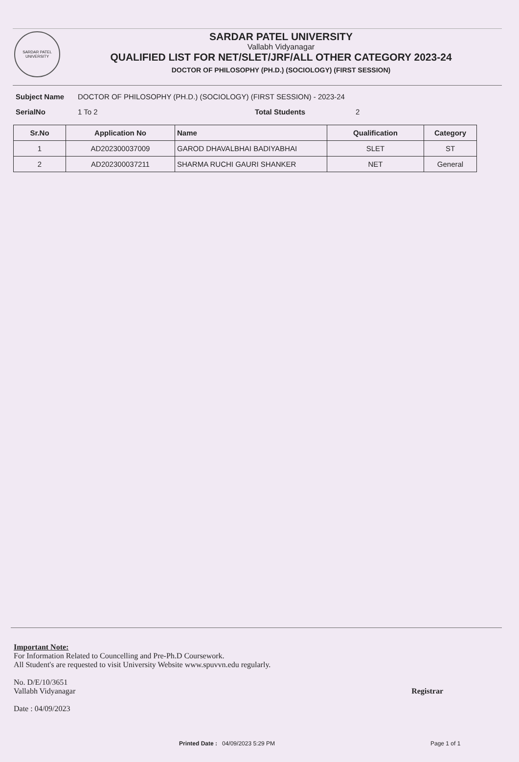SARDAR PATEL UNIVERSITY
SARDAR PATEL UNIVERSITY
Vallabh Vidyanagar
QUALIFIED LIST FOR NET/SLET/JRF/ALL OTHER CATEGORY 2023-24
DOCTOR OF PHILOSOPHY (PH.D.) (SOCIOLOGY) (FIRST SESSION)
Subject Name DOCTOR OF PHILOSOPHY (PH.D.) (SOCIOLOGY) (FIRST SESSION) - 2023-24
SerialNo 1 To 2 Total Students 2
| Sr.No | Application No | Name | Qualification | Category |
| --- | --- | --- | --- | --- |
| 1 | AD202300037009 | GAROD DHAVALBHAI BADIYABHAI | SLET | ST |
| 2 | AD202300037211 | SHARMA RUCHI GAURI SHANKER | NET | General |
Important Note:
For Information Related to Councelling and Pre-Ph.D Coursework.
All Student's are requested to visit University Website www.spuvvn.edu regularly.
No. D/E/10/3651
Vallabh Vidyanagar
Date : 04/09/2023
Registrar
Printed Date : 04/09/2023 5:29 PM
Page 1 of 1